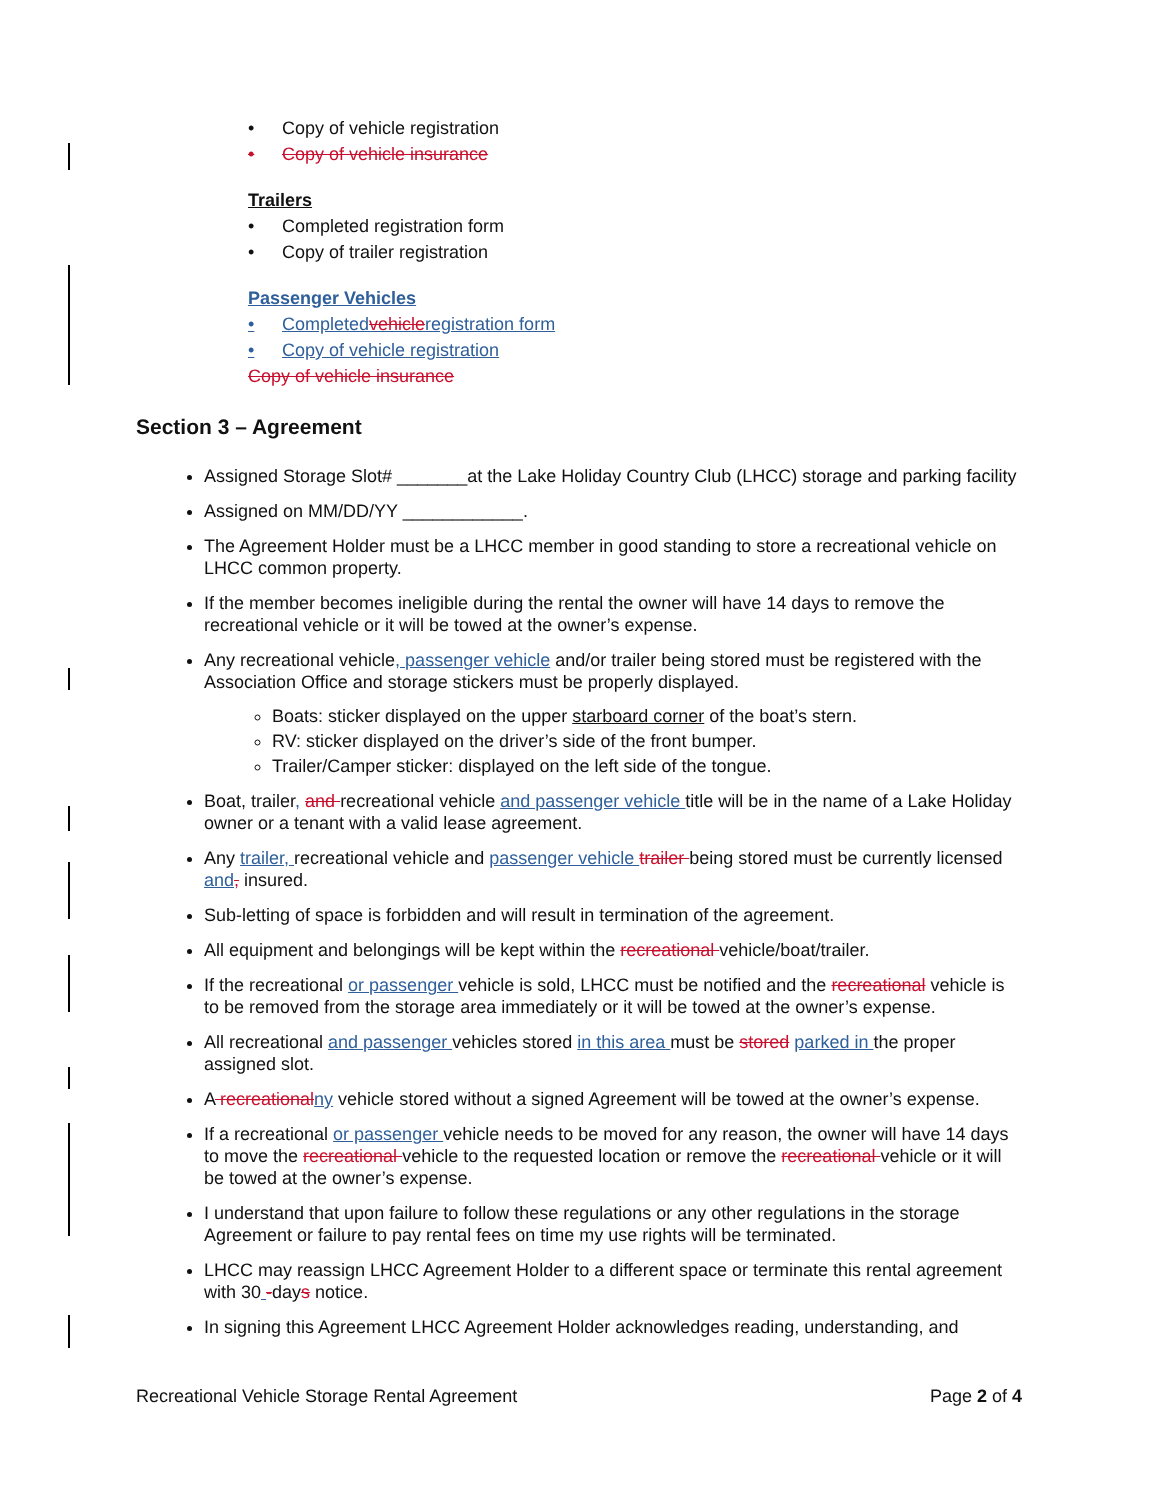• Copy of vehicle registration
• Copy of vehicle insurance
Trailers
• Completed registration form
• Copy of trailer registration
Passenger Vehicles
• Completed vehicle registration form
• Copy of vehicle registration
Copy of vehicle insurance
Section 3 – Agreement
Assigned Storage Slot# _______at the Lake Holiday Country Club (LHCC) storage and parking facility
Assigned on MM/DD/YY ____________.
The Agreement Holder must be a LHCC member in good standing to store a recreational vehicle on LHCC common property.
If the member becomes ineligible during the rental the owner will have 14 days to remove the recreational vehicle or it will be towed at the owner’s expense.
Any recreational vehicle, passenger vehicle and/or trailer being stored must be registered with the Association Office and storage stickers must be properly displayed.
Boats: sticker displayed on the upper starboard corner of the boat’s stern.
RV: sticker displayed on the driver’s side of the front bumper.
Trailer/Camper sticker: displayed on the left side of the tongue.
Boat, trailer, and recreational vehicle and passenger vehicle title will be in the name of a Lake Holiday owner or a tenant with a valid lease agreement.
Any trailer, recreational vehicle and passenger vehicle trailer being stored must be currently licensed and, insured.
Sub-letting of space is forbidden and will result in termination of the agreement.
All equipment and belongings will be kept within the recreational vehicle/boat/trailer.
If the recreational or passenger vehicle is sold, LHCC must be notified and the recreational vehicle is to be removed from the storage area immediately or it will be towed at the owner’s expense.
All recreational and passenger vehicles stored in this area must be stored parked in the proper assigned slot.
A recreational ny vehicle stored without a signed Agreement will be towed at the owner’s expense.
If a recreational or passenger vehicle needs to be moved for any reason, the owner will have 14 days to move the recreational vehicle to the requested location or remove the recreational vehicle or it will be towed at the owner’s expense.
I understand that upon failure to follow these regulations or any other regulations in the storage Agreement or failure to pay rental fees on time my use rights will be terminated.
LHCC may reassign LHCC Agreement Holder to a different space or terminate this rental agreement with 30 -days notice.
In signing this Agreement LHCC Agreement Holder acknowledges reading, understanding, and
Recreational Vehicle Storage Rental Agreement Page 2 of 4